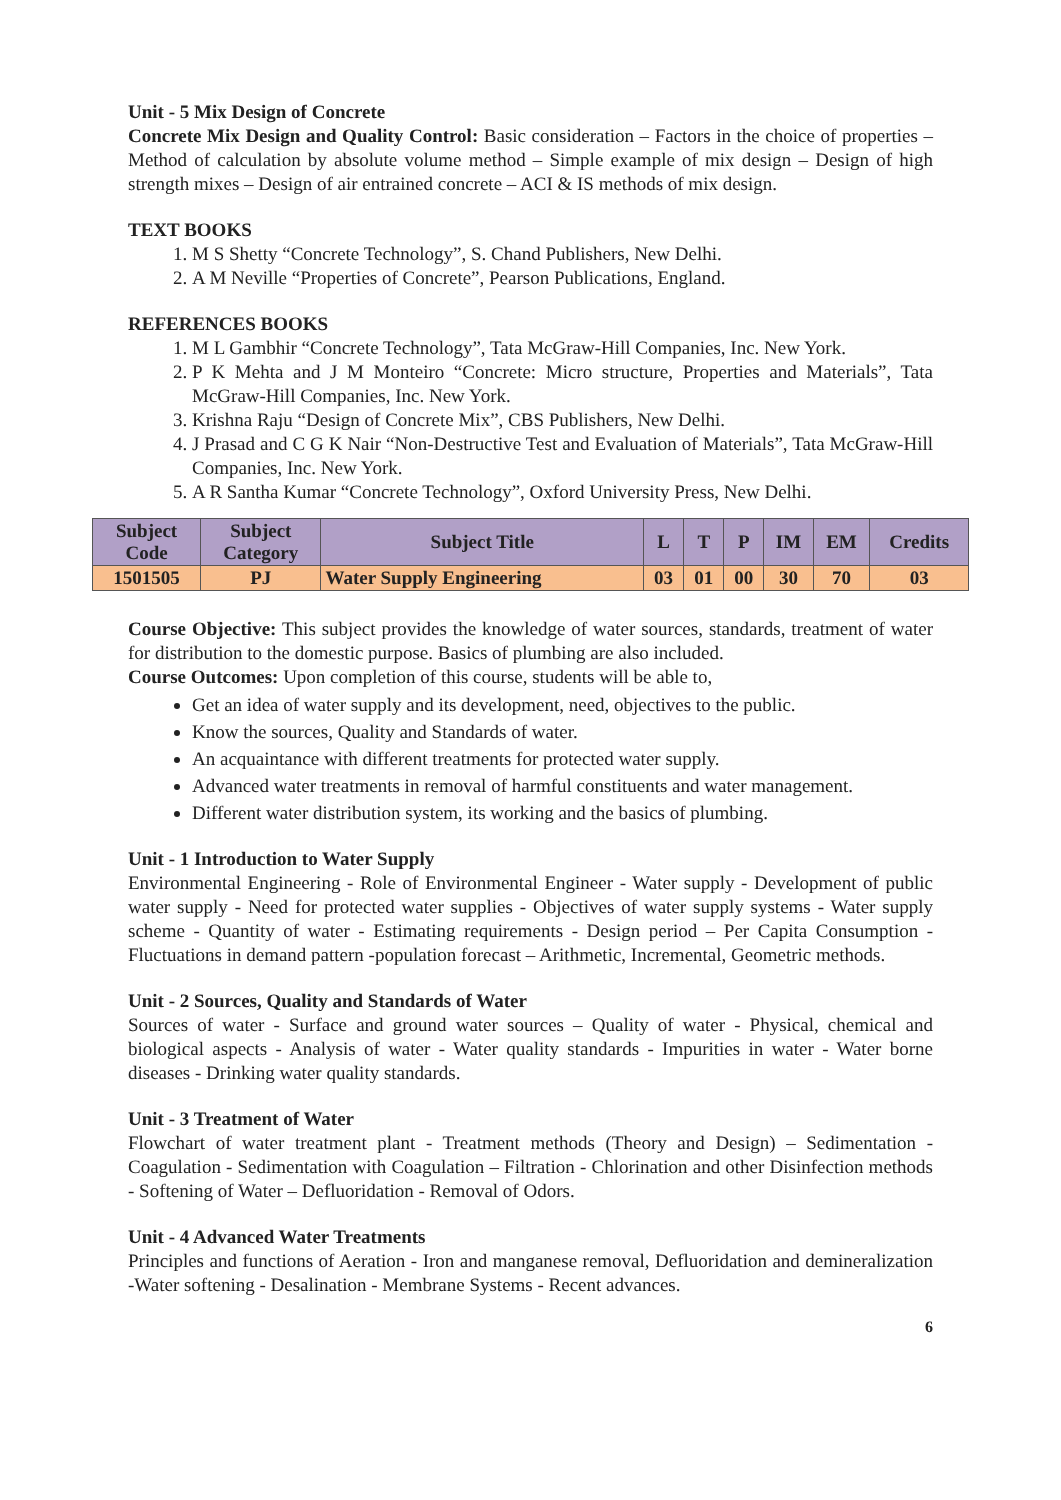Unit - 5 Mix Design of Concrete
Concrete Mix Design and Quality Control: Basic consideration – Factors in the choice of properties – Method of calculation by absolute volume method – Simple example of mix design – Design of high strength mixes – Design of air entrained concrete – ACI & IS methods of mix design.
TEXT BOOKS
1. M S Shetty “Concrete Technology”, S. Chand Publishers, New Delhi.
2. A M Neville “Properties of Concrete”, Pearson Publications, England.
REFERENCES BOOKS
1. M L Gambhir “Concrete Technology”, Tata McGraw-Hill Companies, Inc. New York.
2. P K Mehta and J M Monteiro “Concrete: Micro structure, Properties and Materials”, Tata McGraw-Hill Companies, Inc. New York.
3. Krishna Raju “Design of Concrete Mix”, CBS Publishers, New Delhi.
4. J Prasad and C G K Nair “Non-Destructive Test and Evaluation of Materials”, Tata McGraw-Hill Companies, Inc. New York.
5. A R Santha Kumar “Concrete Technology”, Oxford University Press, New Delhi.
| Subject Code | Subject Category | Subject Title | L | T | P | IM | EM | Credits |
| --- | --- | --- | --- | --- | --- | --- | --- | --- |
| 1501505 | PJ | Water Supply Engineering | 03 | 01 | 00 | 30 | 70 | 03 |
Course Objective: This subject provides the knowledge of water sources, standards, treatment of water for distribution to the domestic purpose. Basics of plumbing are also included.
Course Outcomes: Upon completion of this course, students will be able to,
Get an idea of water supply and its development, need, objectives to the public.
Know the sources, Quality and Standards of water.
An acquaintance with different treatments for protected water supply.
Advanced water treatments in removal of harmful constituents and water management.
Different water distribution system, its working and the basics of plumbing.
Unit - 1 Introduction to Water Supply
Environmental Engineering - Role of Environmental Engineer - Water supply - Development of public water supply - Need for protected water supplies - Objectives of water supply systems - Water supply scheme - Quantity of water - Estimating requirements - Design period – Per Capita Consumption - Fluctuations in demand pattern -population forecast – Arithmetic, Incremental, Geometric methods.
Unit - 2 Sources, Quality and Standards of Water
Sources of water - Surface and ground water sources – Quality of water - Physical, chemical and biological aspects - Analysis of water - Water quality standards - Impurities in water - Water borne diseases - Drinking water quality standards.
Unit - 3 Treatment of Water
Flowchart of water treatment plant - Treatment methods (Theory and Design) – Sedimentation - Coagulation - Sedimentation with Coagulation – Filtration - Chlorination and other Disinfection methods - Softening of Water – Defluoridation - Removal of Odors.
Unit - 4 Advanced Water Treatments
Principles and functions of Aeration - Iron and manganese removal, Defluoridation and demineralization -Water softening - Desalination - Membrane Systems - Recent advances.
6